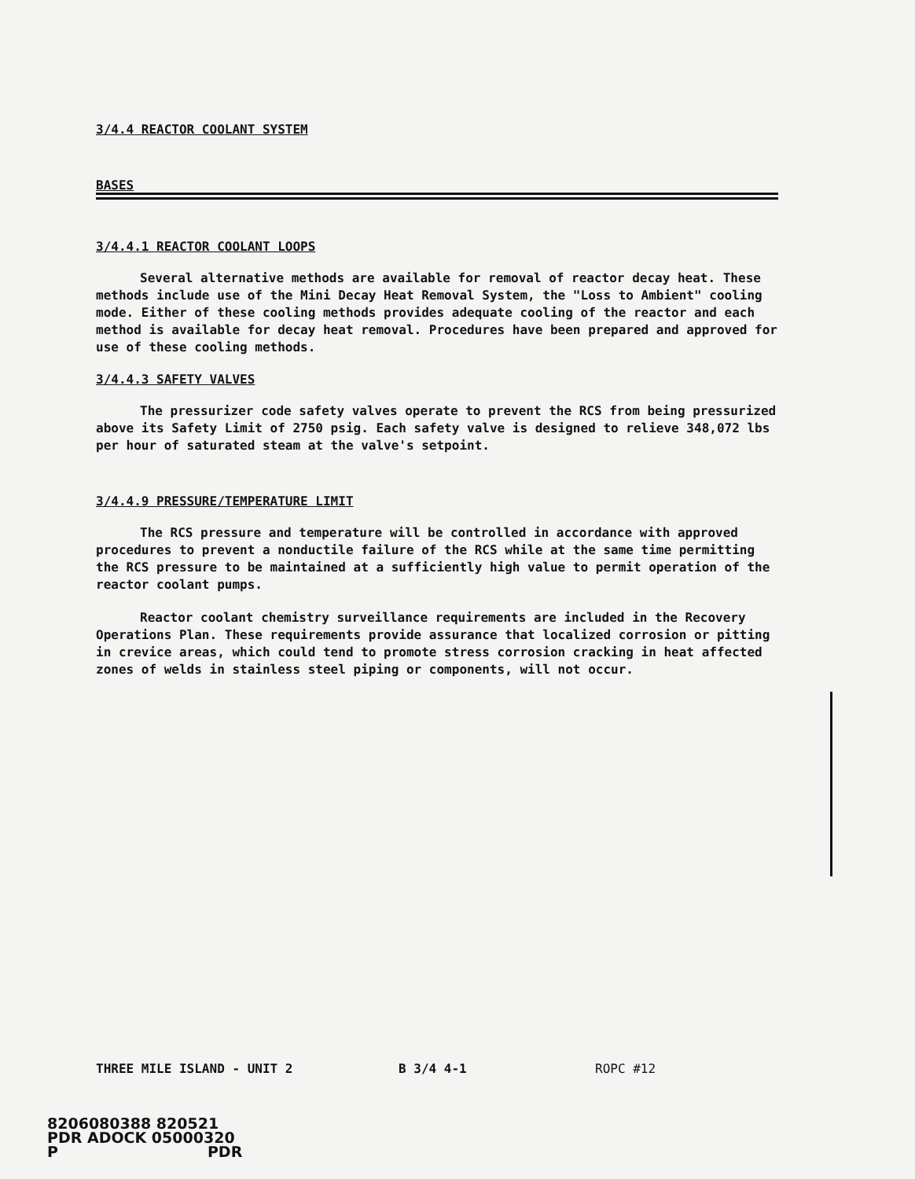3/4.4 REACTOR COOLANT SYSTEM
BASES
3/4.4.1 REACTOR COOLANT LOOPS
Several alternative methods are available for removal of reactor decay heat. These methods include use of the Mini Decay Heat Removal System, the "Loss to Ambient" cooling mode. Either of these cooling methods provides adequate cooling of the reactor and each method is available for decay heat removal. Procedures have been prepared and approved for use of these cooling methods.
3/4.4.3 SAFETY VALVES
The pressurizer code safety valves operate to prevent the RCS from being pressurized above its Safety Limit of 2750 psig. Each safety valve is designed to relieve 348,072 lbs per hour of saturated steam at the valve's setpoint.
3/4.4.9 PRESSURE/TEMPERATURE LIMIT
The RCS pressure and temperature will be controlled in accordance with approved procedures to prevent a nonductile failure of the RCS while at the same time permitting the RCS pressure to be maintained at a sufficiently high value to permit operation of the reactor coolant pumps.
Reactor coolant chemistry surveillance requirements are included in the Recovery Operations Plan. These requirements provide assurance that localized corrosion or pitting in crevice areas, which could tend to promote stress corrosion cracking in heat affected zones of welds in stainless steel piping or components, will not occur.
THREE MILE ISLAND - UNIT 2 B 3/4 4-1 ROPC #12
8206080388 820521
PDR ADOCK 05000320
P PDR